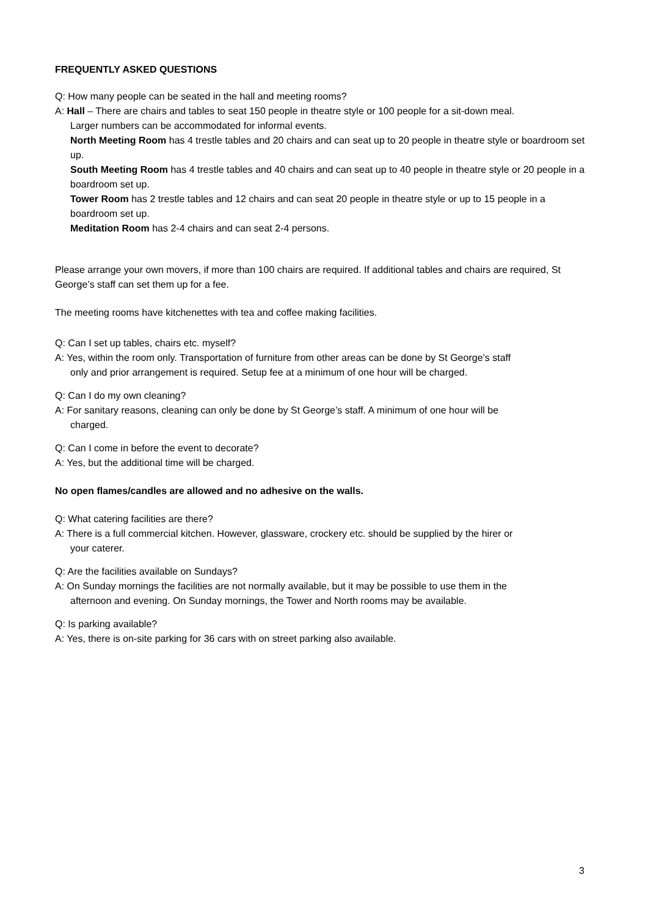FREQUENTLY ASKED QUESTIONS
Q: How many people can be seated in the hall and meeting rooms?
A: Hall – There are chairs and tables to seat 150 people in theatre style or 100 people for a sit-down meal.
Larger numbers can be accommodated for informal events.
North Meeting Room has 4 trestle tables and 20 chairs and can seat up to 20 people in theatre style or boardroom set up.
South Meeting Room has 4 trestle tables and 40 chairs and can seat up to 40 people in theatre style or 20 people in a boardroom set up.
Tower Room has 2 trestle tables and 12 chairs and can seat 20 people in theatre style or up to 15 people in a boardroom set up.
Meditation Room has 2-4 chairs and can seat 2-4 persons.
Please arrange your own movers, if more than 100 chairs are required. If additional tables and chairs are required, St George’s staff can set them up for a fee.
The meeting rooms have kitchenettes with tea and coffee making facilities.
Q: Can I set up tables, chairs etc. myself?
A: Yes, within the room only. Transportation of furniture from other areas can be done by St George’s staff
only and prior arrangement is required. Setup fee at a minimum of one hour will be charged.
Q: Can I do my own cleaning?
A: For sanitary reasons, cleaning can only be done by St George’s staff. A minimum of one hour will be
charged.
Q: Can I come in before the event to decorate?
A: Yes, but the additional time will be charged.
No open flames/candles are allowed and no adhesive on the walls.
Q: What catering facilities are there?
A: There is a full commercial kitchen. However, glassware, crockery etc. should be supplied by the hirer or
your caterer.
Q: Are the facilities available on Sundays?
A: On Sunday mornings the facilities are not normally available, but it may be possible to use them in the
afternoon and evening. On Sunday mornings, the Tower and North rooms may be available.
Q: Is parking available?
A: Yes, there is on-site parking for 36 cars with on street parking also available.
3